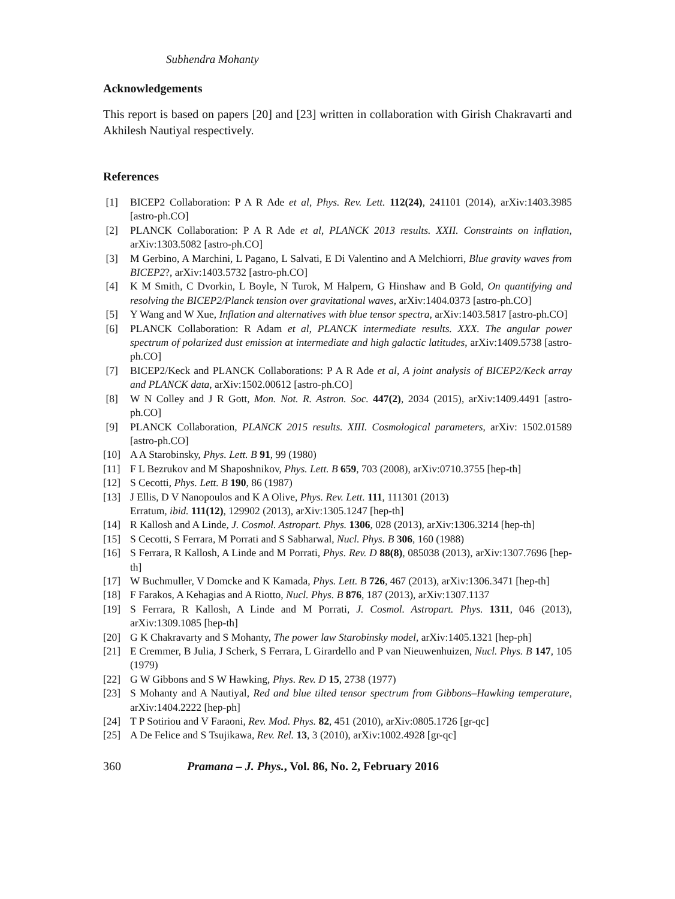Subhendra Mohanty
Acknowledgements
This report is based on papers [20] and [23] written in collaboration with Girish Chakravarti and Akhilesh Nautiyal respectively.
References
[1] BICEP2 Collaboration: P A R Ade et al, Phys. Rev. Lett. 112(24), 241101 (2014), arXiv:1403.3985 [astro-ph.CO]
[2] PLANCK Collaboration: P A R Ade et al, PLANCK 2013 results. XXII. Constraints on inflation, arXiv:1303.5082 [astro-ph.CO]
[3] M Gerbino, A Marchini, L Pagano, L Salvati, E Di Valentino and A Melchiorri, Blue gravity waves from BICEP2?, arXiv:1403.5732 [astro-ph.CO]
[4] K M Smith, C Dvorkin, L Boyle, N Turok, M Halpern, G Hinshaw and B Gold, On quantifying and resolving the BICEP2/Planck tension over gravitational waves, arXiv:1404.0373 [astro-ph.CO]
[5] Y Wang and W Xue, Inflation and alternatives with blue tensor spectra, arXiv:1403.5817 [astro-ph.CO]
[6] PLANCK Collaboration: R Adam et al, PLANCK intermediate results. XXX. The angular power spectrum of polarized dust emission at intermediate and high galactic latitudes, arXiv:1409.5738 [astro-ph.CO]
[7] BICEP2/Keck and PLANCK Collaborations: P A R Ade et al, A joint analysis of BICEP2/Keck array and PLANCK data, arXiv:1502.00612 [astro-ph.CO]
[8] W N Colley and J R Gott, Mon. Not. R. Astron. Soc. 447(2), 2034 (2015), arXiv:1409.4491 [astro-ph.CO]
[9] PLANCK Collaboration, PLANCK 2015 results. XIII. Cosmological parameters, arXiv: 1502.01589 [astro-ph.CO]
[10] A A Starobinsky, Phys. Lett. B 91, 99 (1980)
[11] F L Bezrukov and M Shaposhnikov, Phys. Lett. B 659, 703 (2008), arXiv:0710.3755 [hep-th]
[12] S Cecotti, Phys. Lett. B 190, 86 (1987)
[13] J Ellis, D V Nanopoulos and K A Olive, Phys. Rev. Lett. 111, 111301 (2013)
Erratum, ibid. 111(12), 129902 (2013), arXiv:1305.1247 [hep-th]
[14] R Kallosh and A Linde, J. Cosmol. Astropart. Phys. 1306, 028 (2013), arXiv:1306.3214 [hep-th]
[15] S Cecotti, S Ferrara, M Porrati and S Sabharwal, Nucl. Phys. B 306, 160 (1988)
[16] S Ferrara, R Kallosh, A Linde and M Porrati, Phys. Rev. D 88(8), 085038 (2013), arXiv:1307.7696 [hep-th]
[17] W Buchmuller, V Domcke and K Kamada, Phys. Lett. B 726, 467 (2013), arXiv:1306.3471 [hep-th]
[18] F Farakos, A Kehagias and A Riotto, Nucl. Phys. B 876, 187 (2013), arXiv:1307.1137
[19] S Ferrara, R Kallosh, A Linde and M Porrati, J. Cosmol. Astropart. Phys. 1311, 046 (2013), arXiv:1309.1085 [hep-th]
[20] G K Chakravarty and S Mohanty, The power law Starobinsky model, arXiv:1405.1321 [hep-ph]
[21] E Cremmer, B Julia, J Scherk, S Ferrara, L Girardello and P van Nieuwenhuizen, Nucl. Phys. B 147, 105 (1979)
[22] G W Gibbons and S W Hawking, Phys. Rev. D 15, 2738 (1977)
[23] S Mohanty and A Nautiyal, Red and blue tilted tensor spectrum from Gibbons–Hawking temperature, arXiv:1404.2222 [hep-ph]
[24] T P Sotiriou and V Faraoni, Rev. Mod. Phys. 82, 451 (2010), arXiv:0805.1726 [gr-qc]
[25] A De Felice and S Tsujikawa, Rev. Rel. 13, 3 (2010), arXiv:1002.4928 [gr-qc]
360 Pramana – J. Phys., Vol. 86, No. 2, February 2016